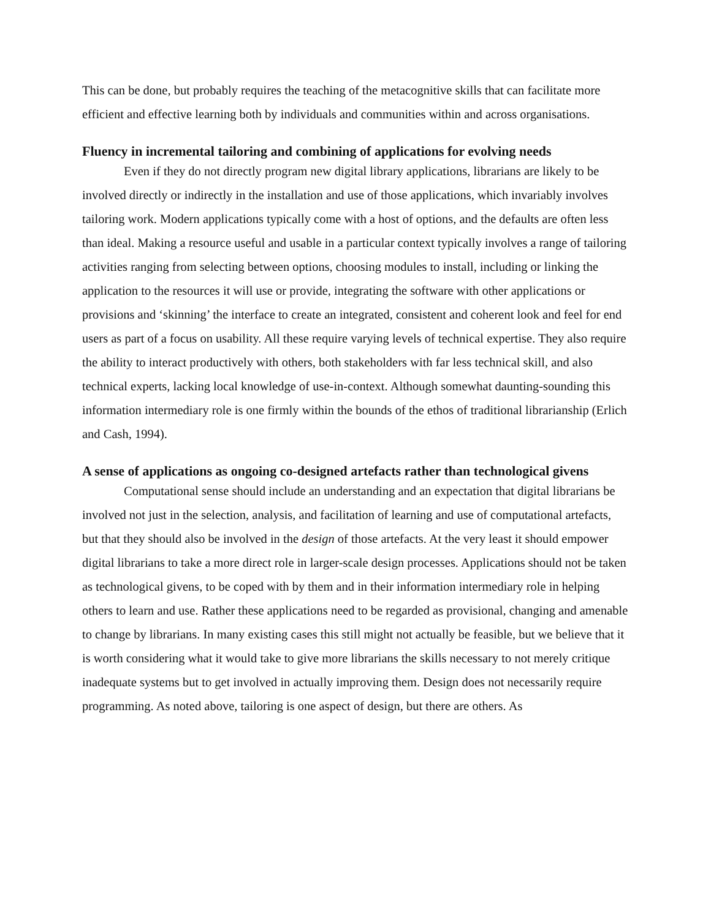This can be done, but probably requires the teaching of the metacognitive skills that can facilitate more efficient and effective learning both by individuals and communities within and across organisations.
Fluency in incremental tailoring and combining of applications for evolving needs
Even if they do not directly program new digital library applications, librarians are likely to be involved directly or indirectly in the installation and use of those applications, which invariably involves tailoring work. Modern applications typically come with a host of options, and the defaults are often less than ideal. Making a resource useful and usable in a particular context typically involves a range of tailoring activities ranging from selecting between options, choosing modules to install, including or linking the application to the resources it will use or provide, integrating the software with other applications or provisions and ‘skinning’ the interface to create an integrated, consistent and coherent look and feel for end users as part of a focus on usability. All these require varying levels of technical expertise. They also require the ability to interact productively with others, both stakeholders with far less technical skill, and also technical experts, lacking local knowledge of use-in-context. Although somewhat daunting-sounding this information intermediary role is one firmly within the bounds of the ethos of traditional librarianship (Erlich and Cash, 1994).
A sense of applications as ongoing co-designed artefacts rather than technological givens
Computational sense should include an understanding and an expectation that digital librarians be involved not just in the selection, analysis, and facilitation of learning and use of computational artefacts, but that they should also be involved in the design of those artefacts. At the very least it should empower digital librarians to take a more direct role in larger-scale design processes. Applications should not be taken as technological givens, to be coped with by them and in their information intermediary role in helping others to learn and use. Rather these applications need to be regarded as provisional, changing and amenable to change by librarians. In many existing cases this still might not actually be feasible, but we believe that it is worth considering what it would take to give more librarians the skills necessary to not merely critique inadequate systems but to get involved in actually improving them. Design does not necessarily require programming. As noted above, tailoring is one aspect of design, but there are others. As